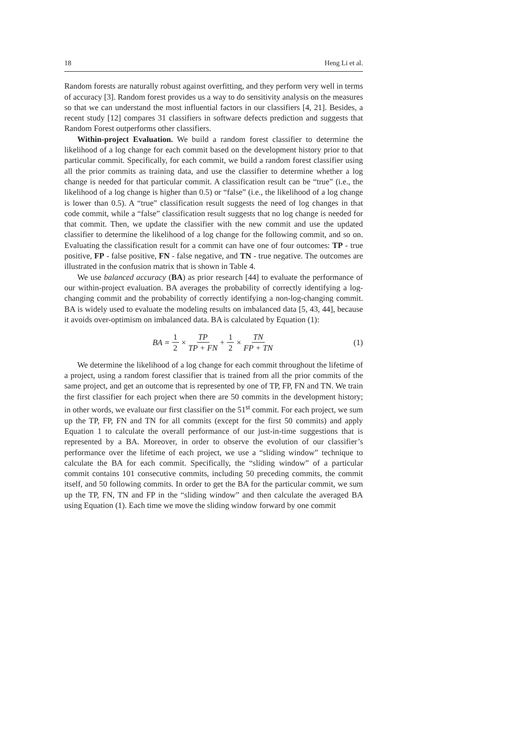18 Heng Li et al.
Random forests are naturally robust against overfitting, and they perform very well in terms of accuracy [3]. Random forest provides us a way to do sensitivity analysis on the measures so that we can understand the most influential factors in our classifiers [4, 21]. Besides, a recent study [12] compares 31 classifiers in software defects prediction and suggests that Random Forest outperforms other classifiers.
Within-project Evaluation. We build a random forest classifier to determine the likelihood of a log change for each commit based on the development history prior to that particular commit. Specifically, for each commit, we build a random forest classifier using all the prior commits as training data, and use the classifier to determine whether a log change is needed for that particular commit. A classification result can be “true” (i.e., the likelihood of a log change is higher than 0.5) or “false” (i.e., the likelihood of a log change is lower than 0.5). A “true” classification result suggests the need of log changes in that code commit, while a “false” classification result suggests that no log change is needed for that commit. Then, we update the classifier with the new commit and use the updated classifier to determine the likelihood of a log change for the following commit, and so on. Evaluating the classification result for a commit can have one of four outcomes: TP - true positive, FP - false positive, FN - false negative, and TN - true negative. The outcomes are illustrated in the confusion matrix that is shown in Table 4.
We use balanced accuracy (BA) as prior research [44] to evaluate the performance of our within-project evaluation. BA averages the probability of correctly identifying a log-changing commit and the probability of correctly identifying a non-log-changing commit. BA is widely used to evaluate the modeling results on imbalanced data [5, 43, 44], because it avoids over-optimism on imbalanced data. BA is calculated by Equation (1):
BA = 1 2 × TP TP + FN + 1 2 × TN FP + TN (1)
We determine the likelihood of a log change for each commit throughout the lifetime of a project, using a random forest classifier that is trained from all the prior commits of the same project, and get an outcome that is represented by one of TP, FP, FN and TN. We train the first classifier for each project when there are 50 commits in the development history; in other words, we evaluate our first classifier on the 51<sup>st</sup> commit. For each project, we sum up the TP, FP, FN and TN for all commits (except for the first 50 commits) and apply Equation 1 to calculate the overall performance of our just-in-time suggestions that is represented by a BA. Moreover, in order to observe the evolution of our classifier’s performance over the lifetime of each project, we use a “sliding window” technique to calculate the BA for each commit. Specifically, the “sliding window” of a particular commit contains 101 consecutive commits, including 50 preceding commits, the commit itself, and 50 following commits. In order to get the BA for the particular commit, we sum up the TP, FN, TN and FP in the “sliding window” and then calculate the averaged BA using Equation (1). Each time we move the sliding window forward by one commit